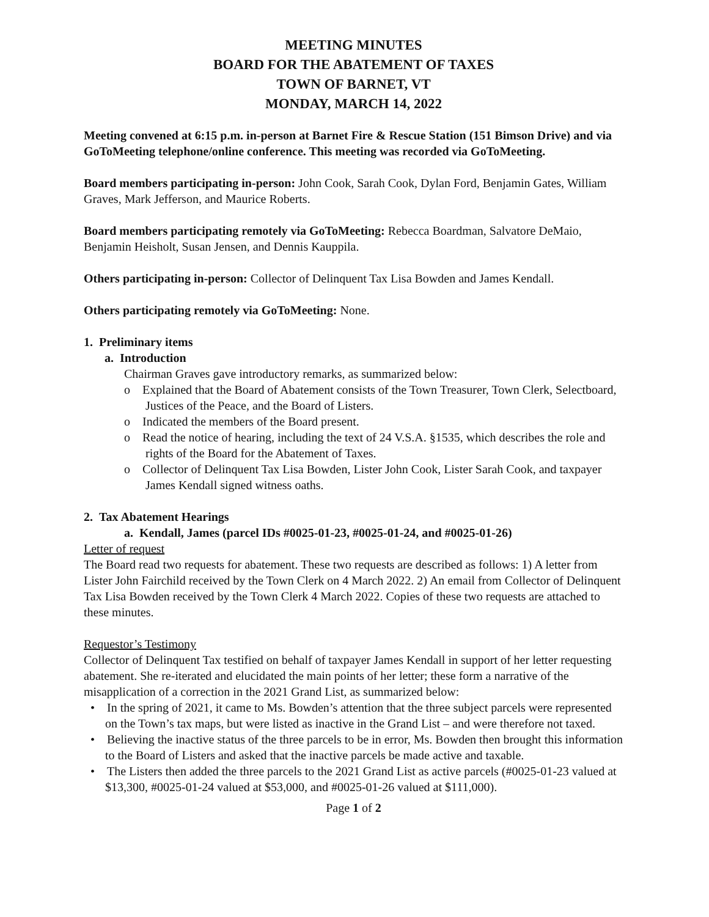MEETING MINUTES
BOARD FOR THE ABATEMENT OF TAXES
TOWN OF BARNET, VT
MONDAY, MARCH 14, 2022
Meeting convened at 6:15 p.m. in-person at Barnet Fire & Rescue Station (151 Bimson Drive) and via GoToMeeting telephone/online conference. This meeting was recorded via GoToMeeting.
Board members participating in-person: John Cook, Sarah Cook, Dylan Ford, Benjamin Gates, William Graves, Mark Jefferson, and Maurice Roberts.
Board members participating remotely via GoToMeeting: Rebecca Boardman, Salvatore DeMaio, Benjamin Heisholt, Susan Jensen, and Dennis Kauppila.
Others participating in-person: Collector of Delinquent Tax Lisa Bowden and James Kendall.
Others participating remotely via GoToMeeting: None.
1. Preliminary items
a. Introduction
Chairman Graves gave introductory remarks, as summarized below:
o Explained that the Board of Abatement consists of the Town Treasurer, Town Clerk, Selectboard, Justices of the Peace, and the Board of Listers.
o Indicated the members of the Board present.
o Read the notice of hearing, including the text of 24 V.S.A. §1535, which describes the role and rights of the Board for the Abatement of Taxes.
o Collector of Delinquent Tax Lisa Bowden, Lister John Cook, Lister Sarah Cook, and taxpayer James Kendall signed witness oaths.
2. Tax Abatement Hearings
a. Kendall, James (parcel IDs #0025-01-23, #0025-01-24, and #0025-01-26)
Letter of request
The Board read two requests for abatement. These two requests are described as follows: 1) A letter from Lister John Fairchild received by the Town Clerk on 4 March 2022. 2) An email from Collector of Delinquent Tax Lisa Bowden received by the Town Clerk 4 March 2022. Copies of these two requests are attached to these minutes.
Requestor’s Testimony
Collector of Delinquent Tax testified on behalf of taxpayer James Kendall in support of her letter requesting abatement. She re-iterated and elucidated the main points of her letter; these form a narrative of the misapplication of a correction in the 2021 Grand List, as summarized below:
• In the spring of 2021, it came to Ms. Bowden’s attention that the three subject parcels were represented on the Town’s tax maps, but were listed as inactive in the Grand List – and were therefore not taxed.
• Believing the inactive status of the three parcels to be in error, Ms. Bowden then brought this information to the Board of Listers and asked that the inactive parcels be made active and taxable.
• The Listers then added the three parcels to the 2021 Grand List as active parcels (#0025-01-23 valued at $13,300, #0025-01-24 valued at $53,000, and #0025-01-26 valued at $111,000).
Page 1 of 2